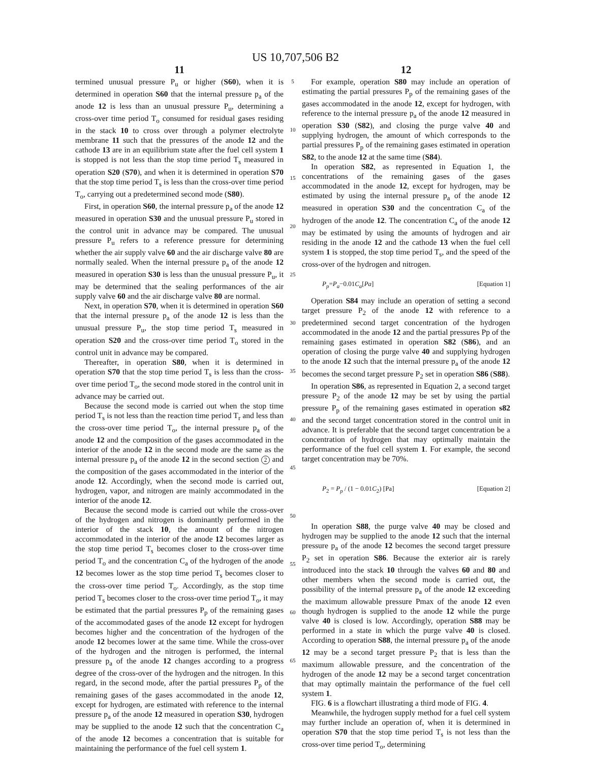US 10,707,506 B2
11
termined unusual pressure P<sub>u</sub> or higher (S60), when it is determined in operation S60 that the internal pressure p<sub>a</sub> of the anode 12 is less than an unusual pressure P<sub>u</sub>, determining a cross-over time period T<sub>o</sub> consumed for residual gases residing in the stack 10 to cross over through a polymer electrolyte membrane 11 such that the pressures of the anode 12 and the cathode 13 are in an equilibrium state after the fuel cell system 1 is stopped is not less than the stop time period T<sub>s</sub> measured in operation S20 (S70), and when it is determined in operation S70 that the stop time period T<sub>s</sub> is less than the cross-over time period T<sub>o</sub>, carrying out a predetermined second mode (S80).
First, in operation S60, the internal pressure p<sub>a</sub> of the anode 12 measured in operation S30 and the unusual pressure P<sub>u</sub> stored in the control unit in advance may be compared. The unusual pressure P<sub>u</sub> refers to a reference pressure for determining whether the air supply valve 60 and the air discharge valve 80 are normally sealed. When the internal pressure p<sub>a</sub> of the anode 12 measured in operation S30 is less than the unusual pressure P<sub>u</sub>, it may be determined that the sealing performances of the air supply valve 60 and the air discharge valve 80 are normal.
Next, in operation S70, when it is determined in operation S60 that the internal pressure p<sub>a</sub> of the anode 12 is less than the unusual pressure P<sub>u</sub>, the stop time period T<sub>s</sub> measured in operation S20 and the cross-over time period T<sub>o</sub> stored in the control unit in advance may be compared.
Thereafter, in operation S80, when it is determined in operation S70 that the stop time period T<sub>s</sub> is less than the cross-over time period T<sub>o</sub>, the second mode stored in the control unit in advance may be carried out.
Because the second mode is carried out when the stop time period T<sub>s</sub> is not less than the reaction time period T<sub>r</sub> and less than the cross-over time period T<sub>o</sub>, the internal pressure p<sub>a</sub> of the anode 12 and the composition of the gases accommodated in the interior of the anode 12 in the second mode are the same as the internal pressure p<sub>a</sub> of the anode 12 in the second section 2 and the composition of the gases accommodated in the interior of the anode 12. Accordingly, when the second mode is carried out, hydrogen, vapor, and nitrogen are mainly accommodated in the interior of the anode 12.
Because the second mode is carried out while the cross-over of the hydrogen and nitrogen is dominantly performed in the interior of the stack 10, the amount of the nitrogen accommodated in the interior of the anode 12 becomes larger as the stop time period T<sub>s</sub> becomes closer to the cross-over time period T<sub>o</sub> and the concentration C<sub>a</sub> of the hydrogen of the anode 12 becomes lower as the stop time period T<sub>s</sub> becomes closer to the cross-over time period T<sub>o</sub>. Accordingly, as the stop time period T<sub>s</sub> becomes closer to the cross-over time period T<sub>o</sub>, it may be estimated that the partial pressures P<sub>p</sub> of the remaining gases of the accommodated gases of the anode 12 except for hydrogen becomes higher and the concentration of the hydrogen of the anode 12 becomes lower at the same time. While the cross-over of the hydrogen and the nitrogen is performed, the internal pressure p<sub>a</sub> of the anode 12 changes according to a progress degree of the cross-over of the hydrogen and the nitrogen. In this regard, in the second mode, after the partial pressures P<sub>p</sub> of the remaining gases of the gases accommodated in the anode 12, except for hydrogen, are estimated with reference to the internal pressure p<sub>a</sub> of the anode 12 measured in operation S30, hydrogen may be supplied to the anode 12 such that the concentration C<sub>a</sub> of the anode 12 becomes a concentration that is suitable for maintaining the performance of the fuel cell system 1.
5
10
15
20
25
30
35
40
45
50
55
60
65
12
For example, operation S80 may include an operation of estimating the partial pressures P<sub>p</sub> of the remaining gases of the gases accommodated in the anode 12, except for hydrogen, with reference to the internal pressure p<sub>a</sub> of the anode 12 measured in operation S30 (S82), and closing the purge valve 40 and supplying hydrogen, the amount of which corresponds to the partial pressures P<sub>p</sub> of the remaining gases estimated in operation S82, to the anode 12 at the same time (S84).
In operation S82, as represented in Equation 1, the concentrations of the remaining gases of the gases accommodated in the anode 12, except for hydrogen, may be estimated by using the internal pressure p<sub>a</sub> of the anode 12 measured in operation S30 and the concentration C<sub>a</sub> of the hydrogen of the anode 12. The concentration C<sub>a</sub> of the anode 12 may be estimated by using the amounts of hydrogen and air residing in the anode 12 and the cathode 13 when the fuel cell system 1 is stopped, the stop time period T<sub>s</sub>, and the speed of the cross-over of the hydrogen and nitrogen.
P<sub>p</sub>=P<sub>a</sub>−0.01C<sub>a</sub>[Pa] [Equation 1]
Operation S84 may include an operation of setting a second target pressure P<sub>2</sub> of the anode 12 with reference to a predetermined second target concentration of the hydrogen accommodated in the anode 12 and the partial pressures Pp of the remaining gases estimated in operation S82 (S86), and an operation of closing the purge valve 40 and supplying hydrogen to the anode 12 such that the internal pressure p<sub>a</sub> of the anode 12 becomes the second target pressure P<sub>2</sub> set in operation S86 (S88).
In operation S86, as represented in Equation 2, a second target pressure P<sub>2</sub> of the anode 12 may be set by using the partial pressure P<sub>p</sub> of the remaining gases estimated in operation s82 and the second target concentration stored in the control unit in advance. It is preferable that the second target concentration be a concentration of hydrogen that may optimally maintain the performance of the fuel cell system 1. For example, the second target concentration may be 70%.
P<sub>2</sub> = P<sub>p</sub> / (1 − 0.01C<sub>2</sub>) [Pa] [Equation 2]
In operation S88, the purge valve 40 may be closed and hydrogen may be supplied to the anode 12 such that the internal pressure p<sub>a</sub> of the anode 12 becomes the second target pressure P<sub>2</sub> set in operation S86. Because the exterior air is rarely introduced into the stack 10 through the valves 60 and 80 and other members when the second mode is carried out, the possibility of the internal pressure p<sub>a</sub> of the anode 12 exceeding the maximum allowable pressure Pmax of the anode 12 even though hydrogen is supplied to the anode 12 while the purge valve 40 is closed is low. Accordingly, operation S88 may be performed in a state in which the purge valve 40 is closed. According to operation S88, the internal pressure p<sub>a</sub> of the anode 12 may be a second target pressure P<sub>2</sub> that is less than the maximum allowable pressure, and the concentration of the hydrogen of the anode 12 may be a second target concentration that may optimally maintain the performance of the fuel cell system 1.
FIG. 6 is a flowchart illustrating a third mode of FIG. 4.
Meanwhile, the hydrogen supply method for a fuel cell system may further include an operation of, when it is determined in operation S70 that the stop time period T<sub>s</sub> is not less than the cross-over time period T<sub>o</sub>, determining